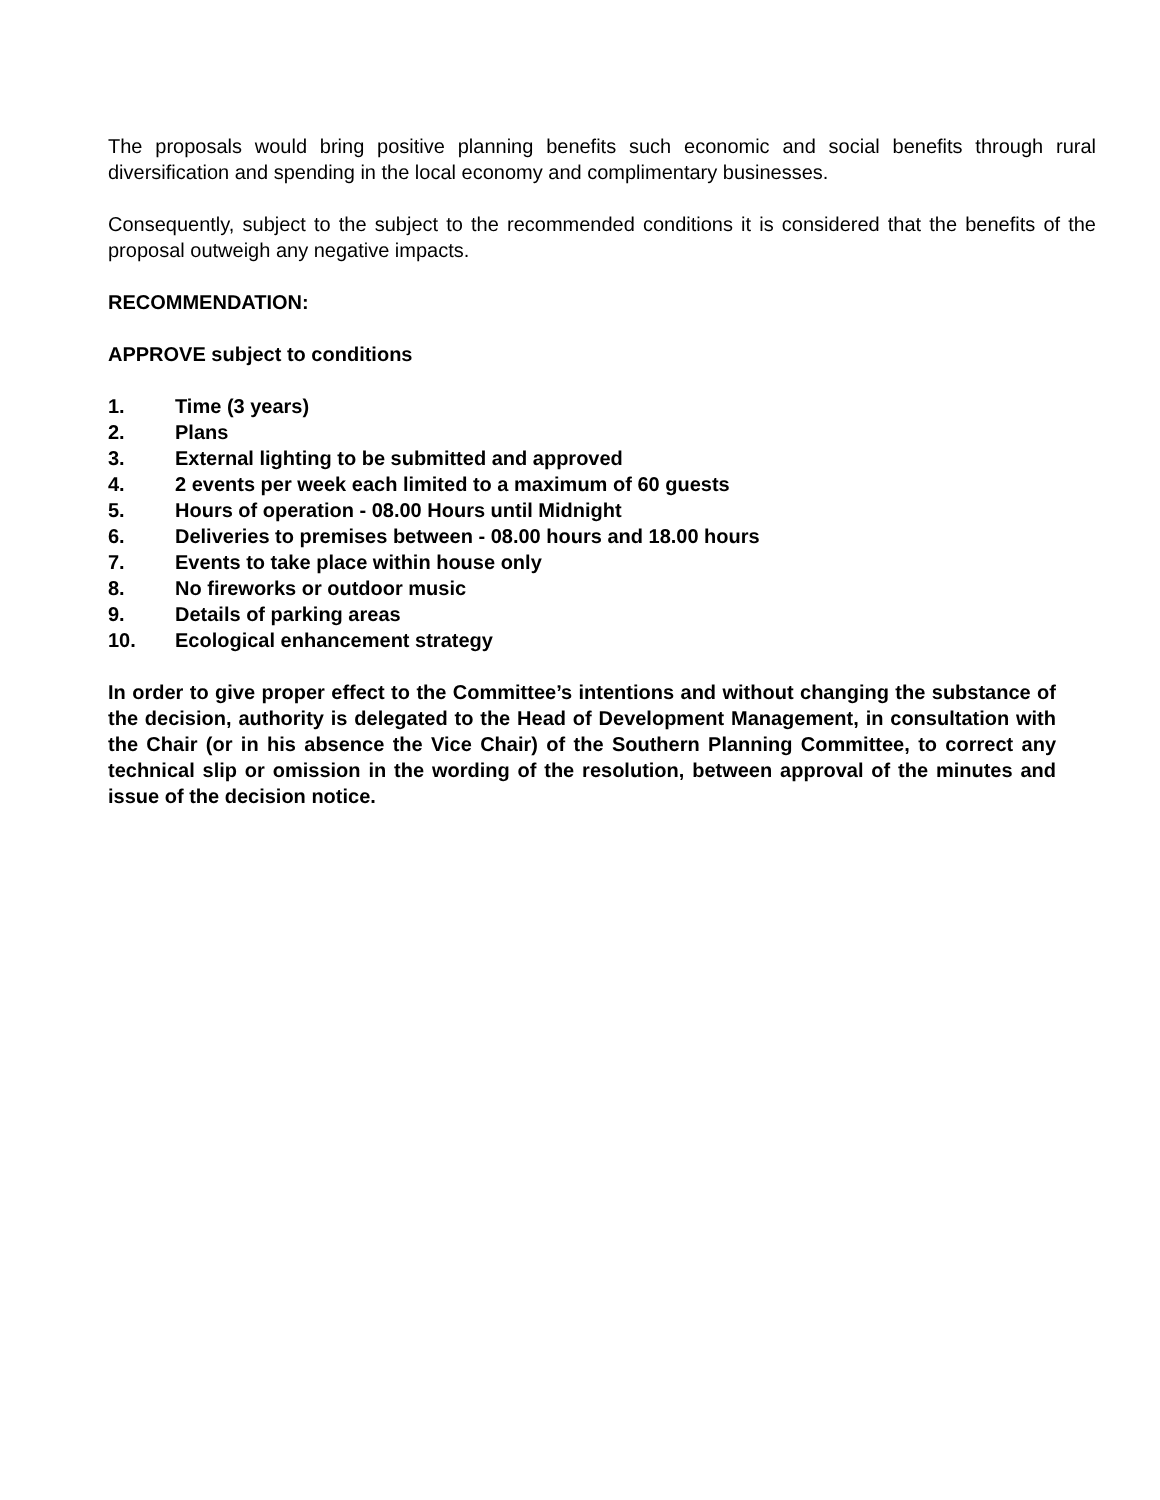The proposals would bring positive planning benefits such economic and social benefits through rural diversification and spending in the local economy and complimentary businesses.
Consequently, subject to the subject to the recommended conditions it is considered that the benefits of the proposal outweigh any negative impacts.
RECOMMENDATION:
APPROVE subject to conditions
1. Time (3 years)
2. Plans
3. External lighting to be submitted and approved
4. 2 events per week each limited to a maximum of 60 guests
5. Hours of operation - 08.00 Hours until Midnight
6. Deliveries to premises between - 08.00 hours and 18.00 hours
7. Events to take place within house only
8. No fireworks or outdoor music
9. Details of parking areas
10. Ecological enhancement strategy
In order to give proper effect to the Committee’s intentions and without changing the substance of the decision, authority is delegated to the Head of Development Management, in consultation with the Chair (or in his absence the Vice Chair) of the Southern Planning Committee, to correct any technical slip or omission in the wording of the resolution, between approval of the minutes and issue of the decision notice.